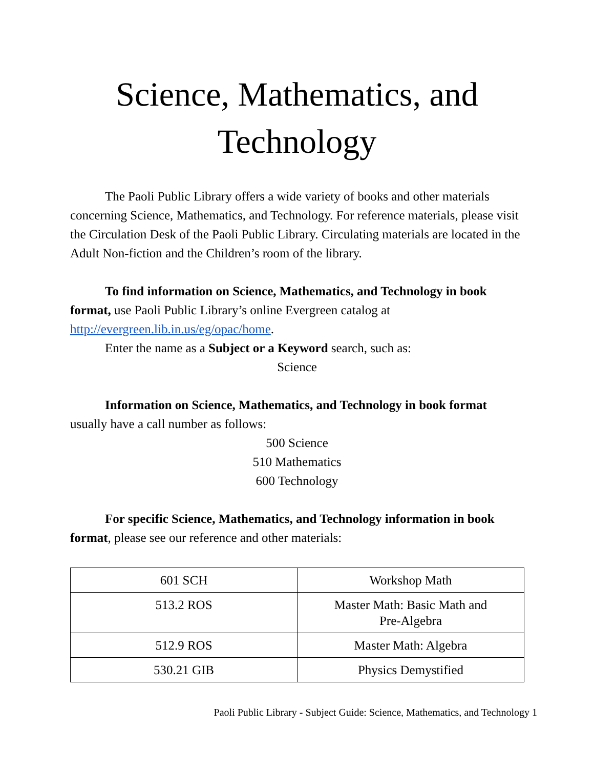Science, Mathematics, and Technology
The Paoli Public Library offers a wide variety of books and other materials concerning Science, Mathematics, and Technology. For reference materials, please visit the Circulation Desk of the Paoli Public Library. Circulating materials are located in the Adult Non-fiction and the Children’s room of the library.
To find information on Science, Mathematics, and Technology in book format, use Paoli Public Library’s online Evergreen catalog at http://evergreen.lib.in.us/eg/opac/home.
Enter the name as a Subject or a Keyword search, such as:
Science
Information on Science, Mathematics, and Technology in book format usually have a call number as follows:
500 Science
510 Mathematics
600 Technology
For specific Science, Mathematics, and Technology information in book format, please see our reference and other materials:
| 601 SCH | Workshop Math |
| 513.2 ROS | Master Math: Basic Math and Pre-Algebra |
| 512.9 ROS | Master Math: Algebra |
| 530.21 GIB | Physics Demystified |
Paoli Public Library - Subject Guide: Science, Mathematics, and Technology 1